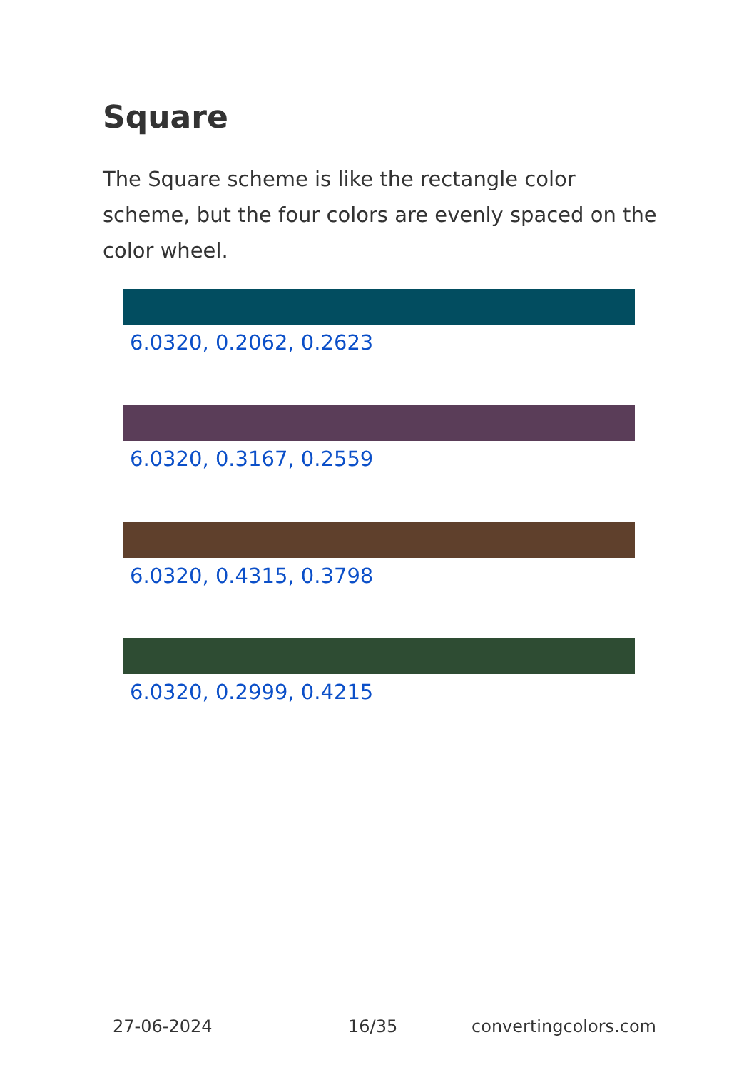Square
The Square scheme is like the rectangle color scheme, but the four colors are evenly spaced on the color wheel.
6.0320, 0.2062, 0.2623
6.0320, 0.3167, 0.2559
6.0320, 0.4315, 0.3798
6.0320, 0.2999, 0.4215
27-06-2024 16/35 convertingcolors.com